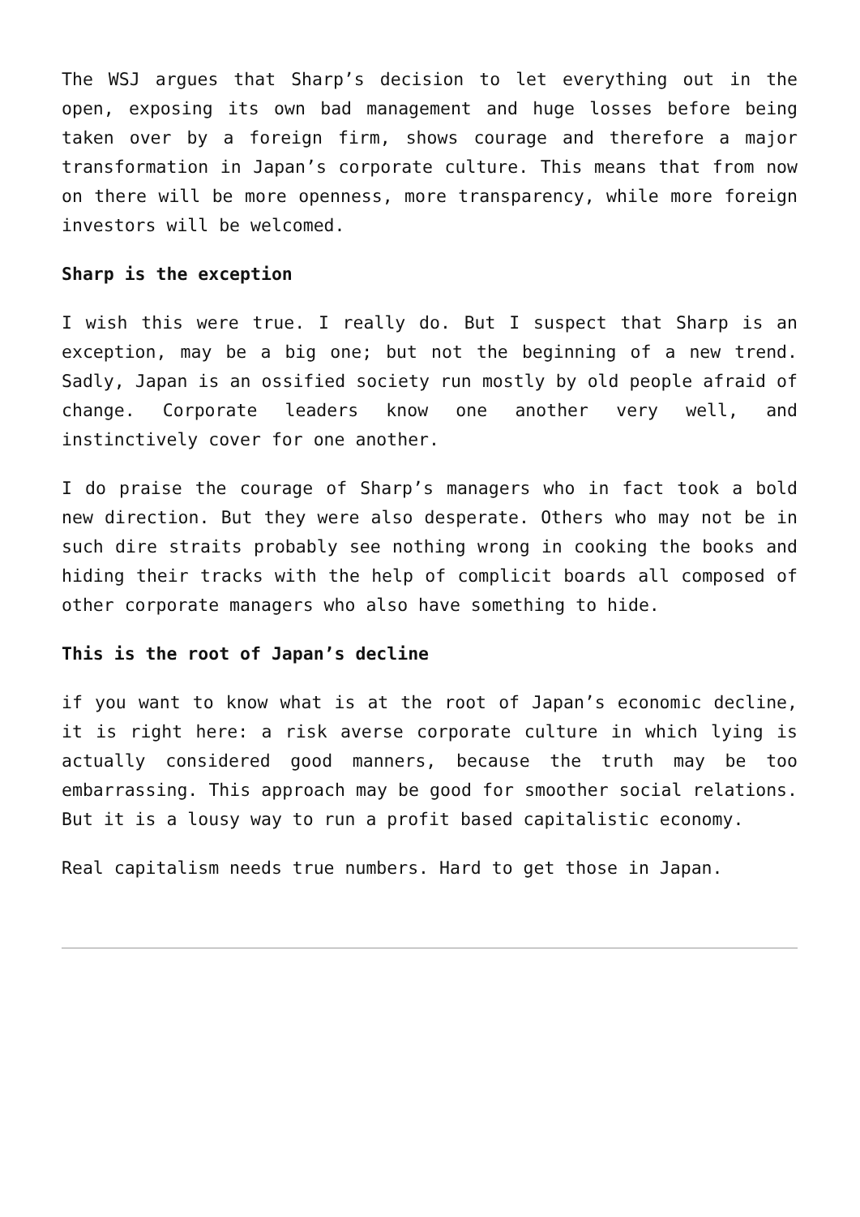The WSJ argues that Sharp’s decision to let everything out in the open, exposing its own bad management and huge losses before being taken over by a foreign firm, shows courage and therefore a major transformation in Japan’s corporate culture. This means that from now on there will be more openness, more transparency, while more foreign investors will be welcomed.
Sharp is the exception
I wish this were true. I really do. But I suspect that Sharp is an exception, may be a big one; but not the beginning of a new trend. Sadly, Japan is an ossified society run mostly by old people afraid of change. Corporate leaders know one another very well, and instinctively cover for one another.
I do praise the courage of Sharp’s managers who in fact took a bold new direction. But they were also desperate. Others who may not be in such dire straits probably see nothing wrong in cooking the books and hiding their tracks with the help of complicit boards all composed of other corporate managers who also have something to hide.
This is the root of Japan’s decline
if you want to know what is at the root of Japan’s economic decline, it is right here: a risk averse corporate culture in which lying is actually considered good manners, because the truth may be too embarrassing. This approach may be good for smoother social relations. But it is a lousy way to run a profit based capitalistic economy.
Real capitalism needs true numbers. Hard to get those in Japan.